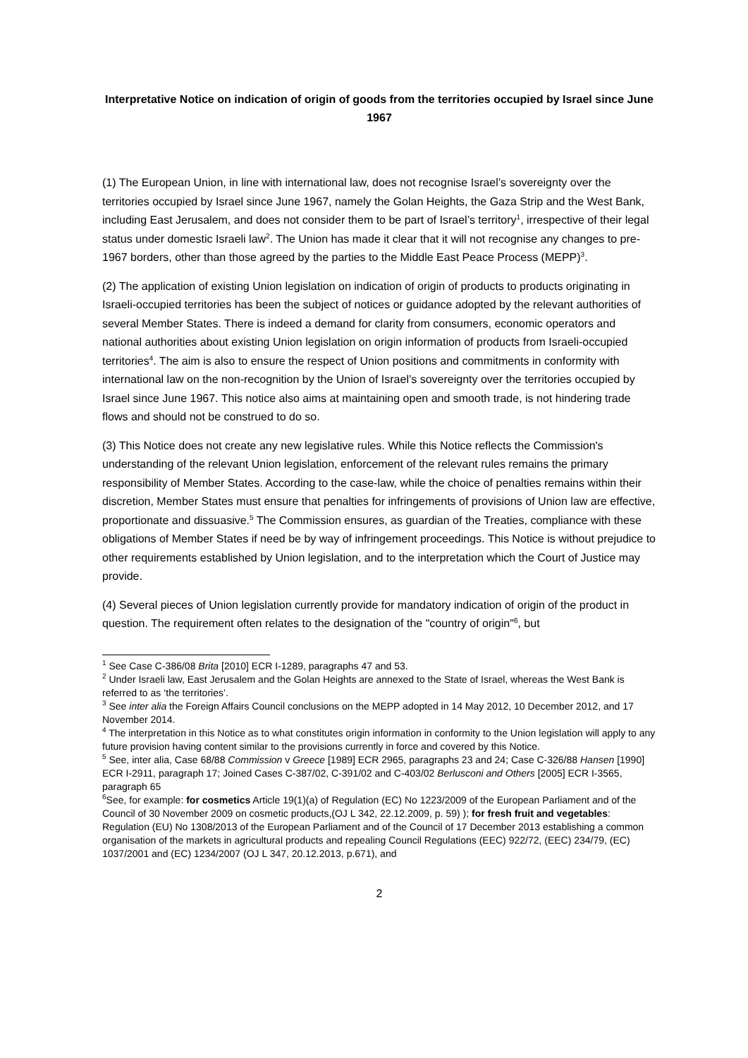Interpretative Notice on indication of origin of goods from the territories occupied by Israel since June 1967
(1) The European Union, in line with international law, does not recognise Israel’s sovereignty over the territories occupied by Israel since June 1967, namely the Golan Heights, the Gaza Strip and the West Bank, including East Jerusalem, and does not consider them to be part of Israel’s territory<sup>1</sup>, irrespective of their legal status under domestic Israeli law<sup>2</sup>. The Union has made it clear that it will not recognise any changes to pre-1967 borders, other than those agreed by the parties to the Middle East Peace Process (MEPP)<sup>3</sup>.
(2) The application of existing Union legislation on indication of origin of products to products originating in Israeli-occupied territories has been the subject of notices or guidance adopted by the relevant authorities of several Member States. There is indeed a demand for clarity from consumers, economic operators and national authorities about existing Union legislation on origin information of products from Israeli-occupied territories<sup>4</sup>. The aim is also to ensure the respect of Union positions and commitments in conformity with international law on the non-recognition by the Union of Israel’s sovereignty over the territories occupied by Israel since June 1967. This notice also aims at maintaining open and smooth trade, is not hindering trade flows and should not be construed to do so.
(3) This Notice does not create any new legislative rules. While this Notice reflects the Commission's understanding of the relevant Union legislation, enforcement of the relevant rules remains the primary responsibility of Member States. According to the case-law, while the choice of penalties remains within their discretion, Member States must ensure that penalties for infringements of provisions of Union law are effective, proportionate and dissuasive.<sup>5</sup> The Commission ensures, as guardian of the Treaties, compliance with these obligations of Member States if need be by way of infringement proceedings. This Notice is without prejudice to other requirements established by Union legislation, and to the interpretation which the Court of Justice may provide.
(4) Several pieces of Union legislation currently provide for mandatory indication of origin of the product in question. The requirement often relates to the designation of the "country of origin"<sup>6</sup>, but
<sup>1</sup> See Case C-386/08 Brita [2010] ECR I-1289, paragraphs 47 and 53.
<sup>2</sup> Under Israeli law, East Jerusalem and the Golan Heights are annexed to the State of Israel, whereas the West Bank is referred to as ‘the territories’.
<sup>3</sup> See inter alia the Foreign Affairs Council conclusions on the MEPP adopted in 14 May 2012, 10 December 2012, and 17 November 2014.
<sup>4</sup> The interpretation in this Notice as to what constitutes origin information in conformity to the Union legislation will apply to any future provision having content similar to the provisions currently in force and covered by this Notice.
<sup>5</sup> See, inter alia, Case 68/88 Commission v Greece [1989] ECR 2965, paragraphs 23 and 24; Case C-326/88 Hansen [1990] ECR I-2911, paragraph 17; Joined Cases C-387/02, C-391/02 and C-403/02 Berlusconi and Others [2005] ECR I-3565, paragraph 65
<sup>6</sup> See, for example: for cosmetics Article 19(1)(a) of Regulation (EC) No 1223/2009 of the European Parliament and of the Council of 30 November 2009 on cosmetic products,(OJ L 342, 22.12.2009, p. 59) ); for fresh fruit and vegetables: Regulation (EU) No 1308/2013 of the European Parliament and of the Council of 17 December 2013 establishing a common organisation of the markets in agricultural products and repealing Council Regulations (EEC) 922/72, (EEC) 234/79, (EC) 1037/2001 and (EC) 1234/2007 (OJ L 347, 20.12.2013, p.671), and
2